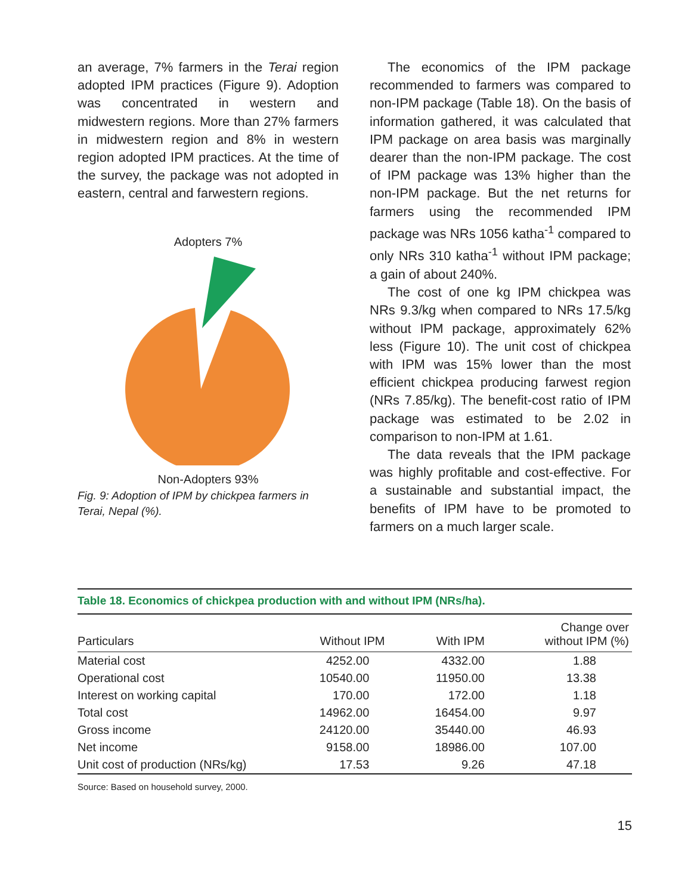an average, 7% farmers in the Terai region adopted IPM practices (Figure 9). Adoption was concentrated in western and midwestern regions. More than 27% farmers in midwestern region and 8% in western region adopted IPM practices. At the time of the survey, the package was not adopted in eastern, central and farwestern regions.
Adopters 7%
Non-Adopters 93%
Fig. 9: Adoption of IPM by chickpea farmers in Terai, Nepal (%).
The economics of the IPM package recommended to farmers was compared to non-IPM package (Table 18). On the basis of information gathered, it was calculated that IPM package on area basis was marginally dearer than the non-IPM package. The cost of IPM package was 13% higher than the non-IPM package. But the net returns for farmers using the recommended IPM package was NRs 1056 katha<sup>-1</sup> compared to only NRs 310 katha<sup>-1</sup> without IPM package; a gain of about 240%.
The cost of one kg IPM chickpea was NRs 9.3/kg when compared to NRs 17.5/kg without IPM package, approximately 62% less (Figure 10). The unit cost of chickpea with IPM was 15% lower than the most efficient chickpea producing farwest region (NRs 7.85/kg). The benefit-cost ratio of IPM package was estimated to be 2.02 in comparison to non-IPM at 1.61.
The data reveals that the IPM package was highly profitable and cost-effective. For a sustainable and substantial impact, the benefits of IPM have to be promoted to farmers on a much larger scale.
Table 18. Economics of chickpea production with and without IPM (NRs/ha).
| Particulars | Without IPM | With IPM | Change over without IPM (%) |
| --- | --- | --- | --- |
| Material cost | 4252.00 | 4332.00 | 1.88 |
| Operational cost | 10540.00 | 11950.00 | 13.38 |
| Interest on working capital | 170.00 | 172.00 | 1.18 |
| Total cost | 14962.00 | 16454.00 | 9.97 |
| Gross income | 24120.00 | 35440.00 | 46.93 |
| Net income | 9158.00 | 18986.00 | 107.00 |
| Unit cost of production (NRs/kg) | 17.53 | 9.26 | 47.18 |
Source: Based on household survey, 2000.
15